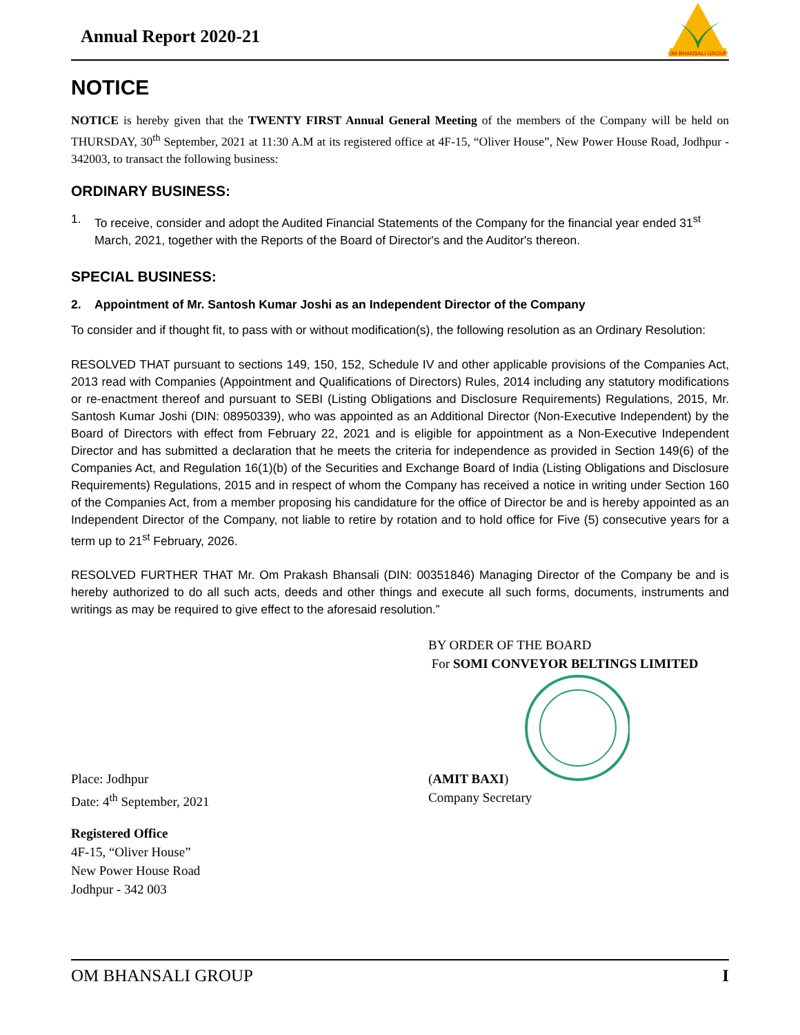Annual Report 2020-21
OM BHANSALI GROUP
NOTICE
NOTICE is hereby given that the TWENTY FIRST Annual General Meeting of the members of the Company will be held on THURSDAY, 30<sup>th</sup> September, 2021 at 11:30 A.M at its registered office at 4F-15, “Oliver House”, New Power House Road, Jodhpur - 342003, to transact the following business:
ORDINARY BUSINESS:
1. To receive, consider and adopt the Audited Financial Statements of the Company for the financial year ended 31<sup>st</sup> March, 2021, together with the Reports of the Board of Director's and the Auditor's thereon.
SPECIAL BUSINESS:
2. Appointment of Mr. Santosh Kumar Joshi as an Independent Director of the Company
To consider and if thought fit, to pass with or without modification(s), the following resolution as an Ordinary Resolution:
RESOLVED THAT pursuant to sections 149, 150, 152, Schedule IV and other applicable provisions of the Companies Act, 2013 read with Companies (Appointment and Qualifications of Directors) Rules, 2014 including any statutory modifications or re-enactment thereof and pursuant to SEBI (Listing Obligations and Disclosure Requirements) Regulations, 2015, Mr. Santosh Kumar Joshi (DIN: 08950339), who was appointed as an Additional Director (Non-Executive Independent) by the Board of Directors with effect from February 22, 2021 and is eligible for appointment as a Non-Executive Independent Director and has submitted a declaration that he meets the criteria for independence as provided in Section 149(6) of the Companies Act, and Regulation 16(1)(b) of the Securities and Exchange Board of India (Listing Obligations and Disclosure Requirements) Regulations, 2015 and in respect of whom the Company has received a notice in writing under Section 160 of the Companies Act, from a member proposing his candidature for the office of Director be and is hereby appointed as an Independent Director of the Company, not liable to retire by rotation and to hold office for Five (5) consecutive years for a term up to 21<sup>st</sup> February, 2026.
RESOLVED FURTHER THAT Mr. Om Prakash Bhansali (DIN: 00351846) Managing Director of the Company be and is hereby authorized to do all such acts, deeds and other things and execute all such forms, documents, instruments and writings as may be required to give effect to the aforesaid resolution.”
BY ORDER OF THE BOARD
For SOMI CONVEYOR BELTINGS LIMITED
Place: Jodhpur
Date: 4<sup>th</sup> September, 2021
(AMIT BAXI)
Company Secretary
Registered Office
4F-15, “Oliver House”
New Power House Road
Jodhpur - 342 003
OM BHANSALI GROUP I